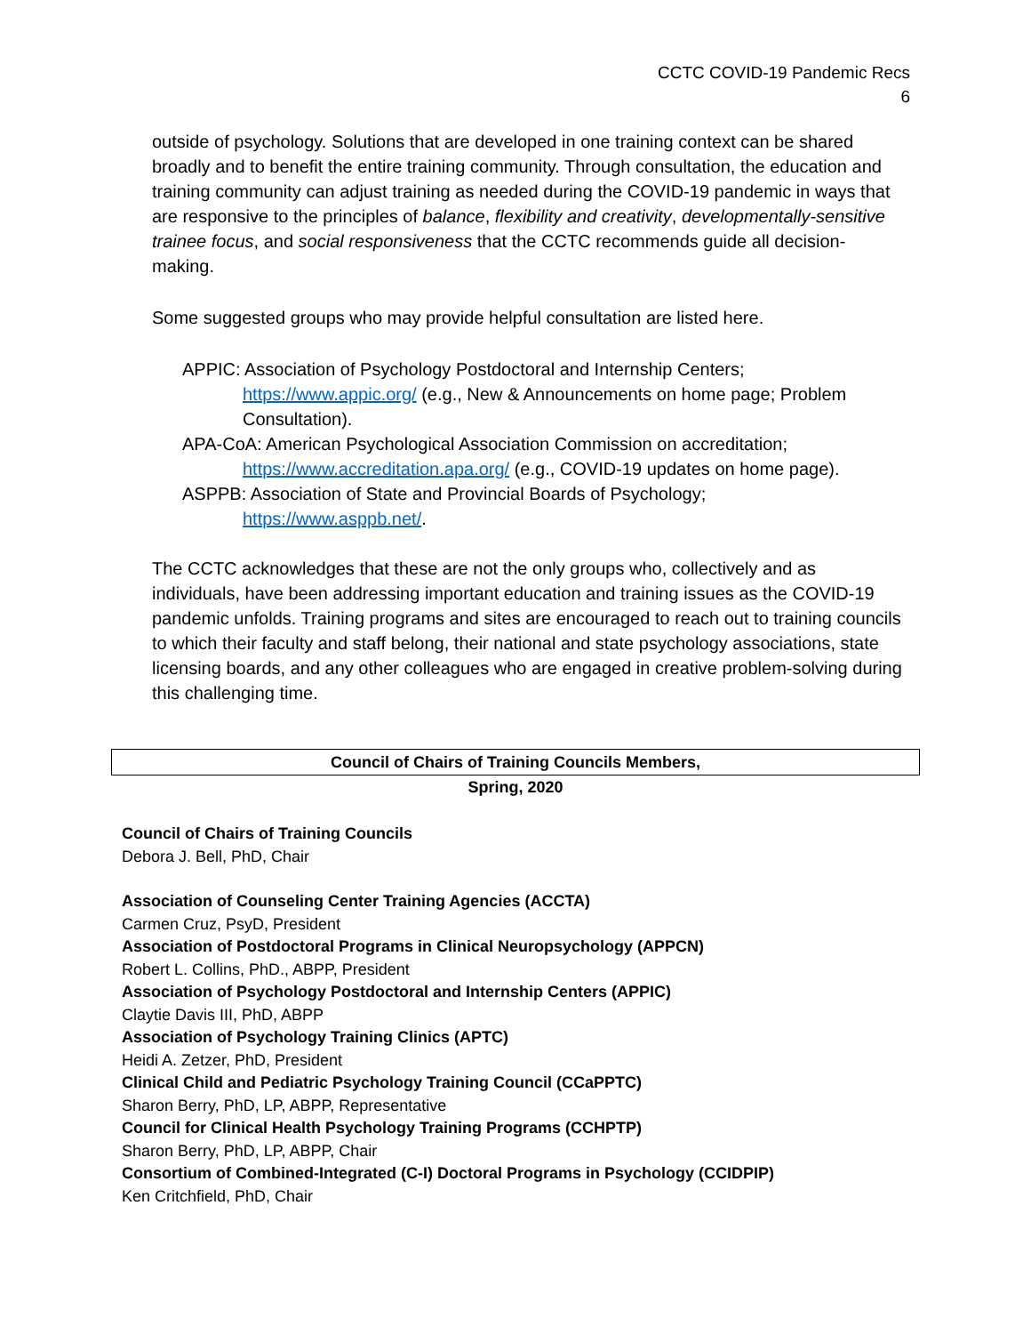CCTC COVID-19 Pandemic Recs
6
outside of psychology. Solutions that are developed in one training context can be shared broadly and to benefit the entire training community. Through consultation, the education and training community can adjust training as needed during the COVID-19 pandemic in ways that are responsive to the principles of balance, flexibility and creativity, developmentally-sensitive trainee focus, and social responsiveness that the CCTC recommends guide all decision-making.
Some suggested groups who may provide helpful consultation are listed here.
APPIC: Association of Psychology Postdoctoral and Internship Centers;
https://www.appic.org/ (e.g., New & Announcements on home page; Problem Consultation).
APA-CoA: American Psychological Association Commission on accreditation;
https://www.accreditation.apa.org/ (e.g., COVID-19 updates on home page).
ASPPB: Association of State and Provincial Boards of Psychology;
https://www.asppb.net/.
The CCTC acknowledges that these are not the only groups who, collectively and as individuals, have been addressing important education and training issues as the COVID-19 pandemic unfolds. Training programs and sites are encouraged to reach out to training councils to which their faculty and staff belong, their national and state psychology associations, state licensing boards, and any other colleagues who are engaged in creative problem-solving during this challenging time.
Council of Chairs of Training Councils Members,
Spring, 2020
Council of Chairs of Training Councils
Debora J. Bell, PhD, Chair
Association of Counseling Center Training Agencies (ACCTA)
Carmen Cruz, PsyD, President
Association of Postdoctoral Programs in Clinical Neuropsychology (APPCN)
Robert L. Collins, PhD., ABPP, President
Association of Psychology Postdoctoral and Internship Centers (APPIC)
Claytie Davis III, PhD, ABPP
Association of Psychology Training Clinics (APTC)
Heidi A. Zetzer, PhD, President
Clinical Child and Pediatric Psychology Training Council (CCaPPTC)
Sharon Berry, PhD, LP, ABPP, Representative
Council for Clinical Health Psychology Training Programs (CCHPTP)
Sharon Berry, PhD, LP, ABPP, Chair
Consortium of Combined-Integrated (C-I) Doctoral Programs in Psychology (CCIDPIP)
Ken Critchfield, PhD, Chair